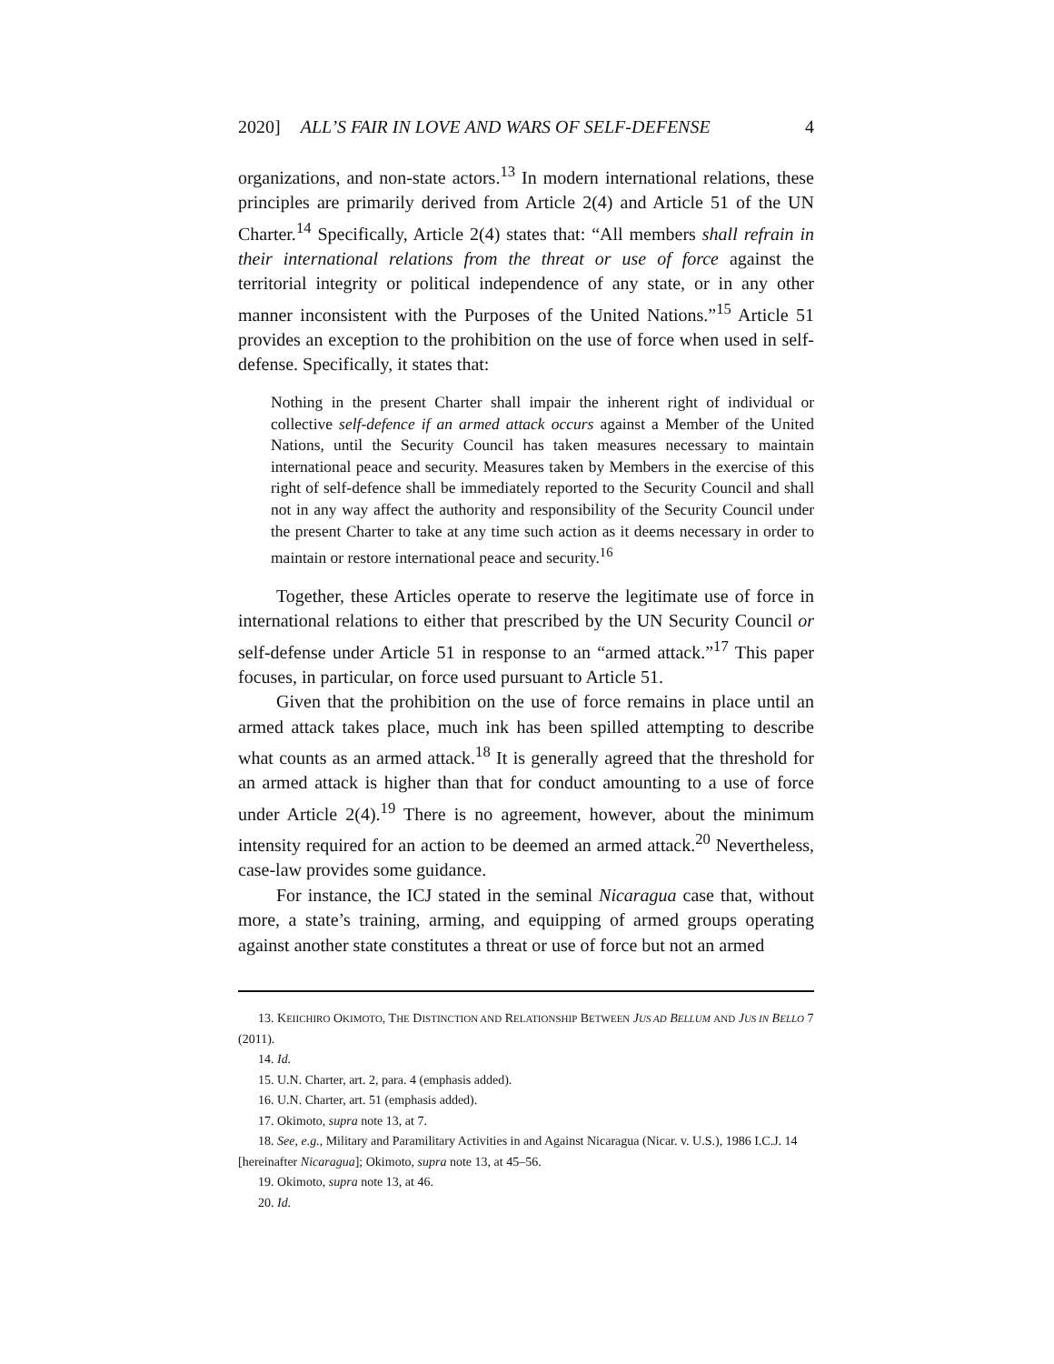2020] ALL’S FAIR IN LOVE AND WARS OF SELF-DEFENSE 4
organizations, and non-state actors.<sup>13</sup> In modern international relations, these principles are primarily derived from Article 2(4) and Article 51 of the UN Charter.<sup>14</sup> Specifically, Article 2(4) states that: “All members shall refrain in their international relations from the threat or use of force against the territorial integrity or political independence of any state, or in any other manner inconsistent with the Purposes of the United Nations.”<sup>15</sup> Article 51 provides an exception to the prohibition on the use of force when used in self-defense. Specifically, it states that:
Nothing in the present Charter shall impair the inherent right of individual or collective self-defence if an armed attack occurs against a Member of the United Nations, until the Security Council has taken measures necessary to maintain international peace and security. Measures taken by Members in the exercise of this right of self-defence shall be immediately reported to the Security Council and shall not in any way affect the authority and responsibility of the Security Council under the present Charter to take at any time such action as it deems necessary in order to maintain or restore international peace and security.<sup>16</sup>
Together, these Articles operate to reserve the legitimate use of force in international relations to either that prescribed by the UN Security Council or self-defense under Article 51 in response to an “armed attack.”<sup>17</sup> This paper focuses, in particular, on force used pursuant to Article 51.
Given that the prohibition on the use of force remains in place until an armed attack takes place, much ink has been spilled attempting to describe what counts as an armed attack.<sup>18</sup> It is generally agreed that the threshold for an armed attack is higher than that for conduct amounting to a use of force under Article 2(4).<sup>19</sup> There is no agreement, however, about the minimum intensity required for an action to be deemed an armed attack.<sup>20</sup> Nevertheless, case-law provides some guidance.
For instance, the ICJ stated in the seminal Nicaragua case that, without more, a state’s training, arming, and equipping of armed groups operating against another state constitutes a threat or use of force but not an armed
13. KEIICHIRO OKIMOTO, THE DISTINCTION AND RELATIONSHIP BETWEEN JUS AD BELLUM AND JUS IN BELLO 7 (2011).
14. Id.
15. U.N. Charter, art. 2, para. 4 (emphasis added).
16. U.N. Charter, art. 51 (emphasis added).
17. Okimoto, supra note 13, at 7.
18. See, e.g., Military and Paramilitary Activities in and Against Nicaragua (Nicar. v. U.S.), 1986 I.C.J. 14 [hereinafter Nicaragua]; Okimoto, supra note 13, at 45–56.
19. Okimoto, supra note 13, at 46.
20. Id.